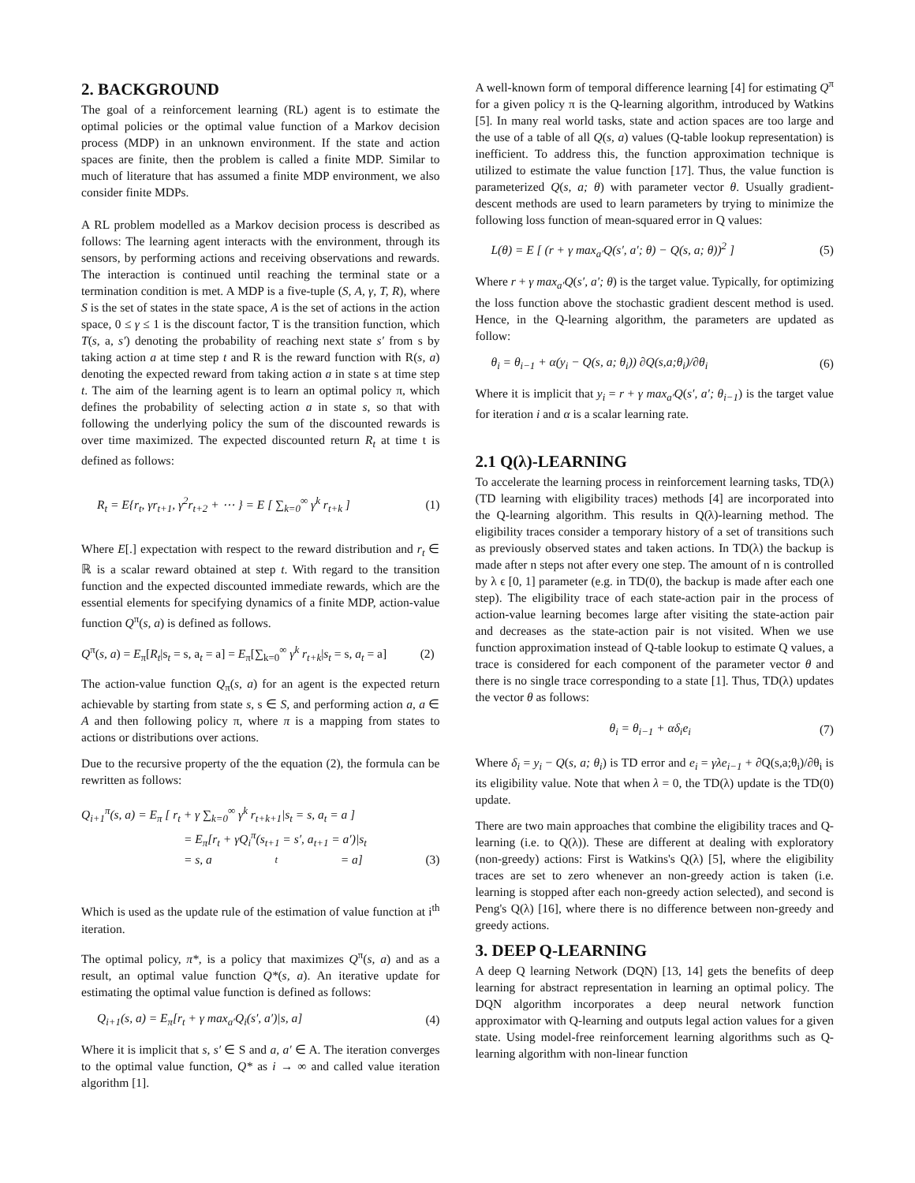2. BACKGROUND
The goal of a reinforcement learning (RL) agent is to estimate the optimal policies or the optimal value function of a Markov decision process (MDP) in an unknown environment. If the state and action spaces are finite, then the problem is called a finite MDP. Similar to much of literature that has assumed a finite MDP environment, we also consider finite MDPs.
A RL problem modelled as a Markov decision process is described as follows: The learning agent interacts with the environment, through its sensors, by performing actions and receiving observations and rewards. The interaction is continued until reaching the terminal state or a termination condition is met. A MDP is a five-tuple (S, A, γ, T, R), where S is the set of states in the state space, A is the set of actions in the action space, 0 ≤ γ ≤ 1 is the discount factor, T is the transition function, which T(s, a, s′) denoting the probability of reaching next state s′ from s by taking action a at time step t and R is the reward function with R(s, a) denoting the expected reward from taking action a in state s at time step t. The aim of the learning agent is to learn an optimal policy π, which defines the probability of selecting action a in state s, so that with following the underlying policy the sum of the discounted rewards is over time maximized. The expected discounted return R<sub>t</sub> at time t is defined as follows:
R<sub>t</sub> = E{r<sub>t</sub>, γr<sub>t+1</sub>, γ<sup>2</sup>r<sub>t+2</sub> + ⋯ } = E [ ∑<sub>k=0</sub><sup>∞</sup> γ<sup>k</sup> r<sub>t+k</sub> ] (1)
Where E[.] expectation with respect to the reward distribution and r<sub>t</sub> ∈ ℝ is a scalar reward obtained at step t. With regard to the transition function and the expected discounted immediate rewards, which are the essential elements for specifying dynamics of a finite MDP, action-value function Q<sup>π</sup>(s, a) is defined as follows.
Q<sup>π</sup>(s, a) = E<sub>π</sub>[R<sub>t</sub>|s<sub>t</sub> = s, a<sub>t</sub> = a] = E<sub>π</sub>[∑<sub>k=0</sub><sup>∞</sup> γ<sup>k</sup> r<sub>t+k</sub>|s<sub>t</sub> = s, a<sub>t</sub> = a] (2)
The action-value function Q<sub>π</sub>(s, a) for an agent is the expected return achievable by starting from state s, s ∈ S, and performing action a, a ∈ A and then following policy π, where π is a mapping from states to actions or distributions over actions.
Due to the recursive property of the the equation (2), the formula can be rewritten as follows:
Q<sub>i+1</sub><sup>π</sup>(s, a) = E<sub>π</sub> [ r<sub>t</sub> + γ ∑<sub>k=0</sub><sup>∞</sup> γ<sup>k</sup> r<sub>t+k+1</sub>|s<sub>t</sub> = s, a<sub>t</sub> = a ]
= E<sub>π</sub>[r<sub>t</sub> + γQ<sub>i</sub><sup>π</sup>(s<sub>t+1</sub> = s′, a<sub>t+1</sub> = a′)|s<sub>t</sub>
= s, a<sub>t</sub> = a] (3)
Which is used as the update rule of the estimation of value function at i<sup>th</sup> iteration.
The optimal policy, π*, is a policy that maximizes Q<sup>π</sup>(s, a) and as a result, an optimal value function Q*(s, a). An iterative update for estimating the optimal value function is defined as follows:
Q<sub>i+1</sub>(s, a) = E<sub>π</sub>[r<sub>t</sub> + γ max<sub>a′</sub>Q<sub>i</sub>(s′, a′)|s, a] (4)
Where it is implicit that s, s′ ∈ S and a, a′ ∈ A. The iteration converges to the optimal value function, Q* as i → ∞ and called value iteration algorithm [1].
A well-known form of temporal difference learning [4] for estimating Q<sup>π</sup> for a given policy π is the Q-learning algorithm, introduced by Watkins [5]. In many real world tasks, state and action spaces are too large and the use of a table of all Q(s, a) values (Q-table lookup representation) is inefficient. To address this, the function approximation technique is utilized to estimate the value function [17]. Thus, the value function is parameterized Q(s, a; θ) with parameter vector θ. Usually gradient-descent methods are used to learn parameters by trying to minimize the following loss function of mean-squared error in Q values:
L(θ) = E [ (r + γ max<sub>a′</sub>Q(s′, a′; θ) − Q(s, a; θ))<sup>2</sup> ] (5)
Where r + γ max<sub>a′</sub>Q(s′, a′; θ) is the target value. Typically, for optimizing the loss function above the stochastic gradient descent method is used. Hence, in the Q-learning algorithm, the parameters are updated as follow:
θ<sub>i</sub> = θ<sub>i−1</sub> + α(y<sub>i</sub> − Q(s, a; θ<sub>i</sub>)) ∂Q(s,a;θ<sub>i</sub>)/∂θ<sub>i</sub> (6)
Where it is implicit that y<sub>i</sub> = r + γ max<sub>a′</sub>Q(s′, a′; θ<sub>i−1</sub>) is the target value for iteration i and α is a scalar learning rate.
2.1 Q(λ)-LEARNING
To accelerate the learning process in reinforcement learning tasks, TD(λ) (TD learning with eligibility traces) methods [4] are incorporated into the Q-learning algorithm. This results in Q(λ)-learning method. The eligibility traces consider a temporary history of a set of transitions such as previously observed states and taken actions. In TD(λ) the backup is made after n steps not after every one step. The amount of n is controlled by λ ϵ [0, 1] parameter (e.g. in TD(0), the backup is made after each one step). The eligibility trace of each state-action pair in the process of action-value learning becomes large after visiting the state-action pair and decreases as the state-action pair is not visited. When we use function approximation instead of Q-table lookup to estimate Q values, a trace is considered for each component of the parameter vector θ and there is no single trace corresponding to a state [1]. Thus, TD(λ) updates the vector θ as follows:
θ<sub>i</sub> = θ<sub>i−1</sub> + αδ<sub>i</sub>e<sub>i</sub> (7)
Where δ<sub>i</sub> = y<sub>i</sub> − Q(s, a; θ<sub>i</sub>) is TD error and e<sub>i</sub> = γλe<sub>i−1</sub> + ∂Q(s,a;θ<sub>i</sub>)/∂θ<sub>i</sub> is its eligibility value. Note that when λ = 0, the TD(λ) update is the TD(0) update.
There are two main approaches that combine the eligibility traces and Q-learning (i.e. to Q(λ)). These are different at dealing with exploratory (non-greedy) actions: First is Watkins's Q(λ) [5], where the eligibility traces are set to zero whenever an non-greedy action is taken (i.e. learning is stopped after each non-greedy action selected), and second is Peng's Q(λ) [16], where there is no difference between non-greedy and greedy actions.
3. DEEP Q-LEARNING
A deep Q learning Network (DQN) [13, 14] gets the benefits of deep learning for abstract representation in learning an optimal policy. The DQN algorithm incorporates a deep neural network function approximator with Q-learning and outputs legal action values for a given state. Using model-free reinforcement learning algorithms such as Q-learning algorithm with non-linear function